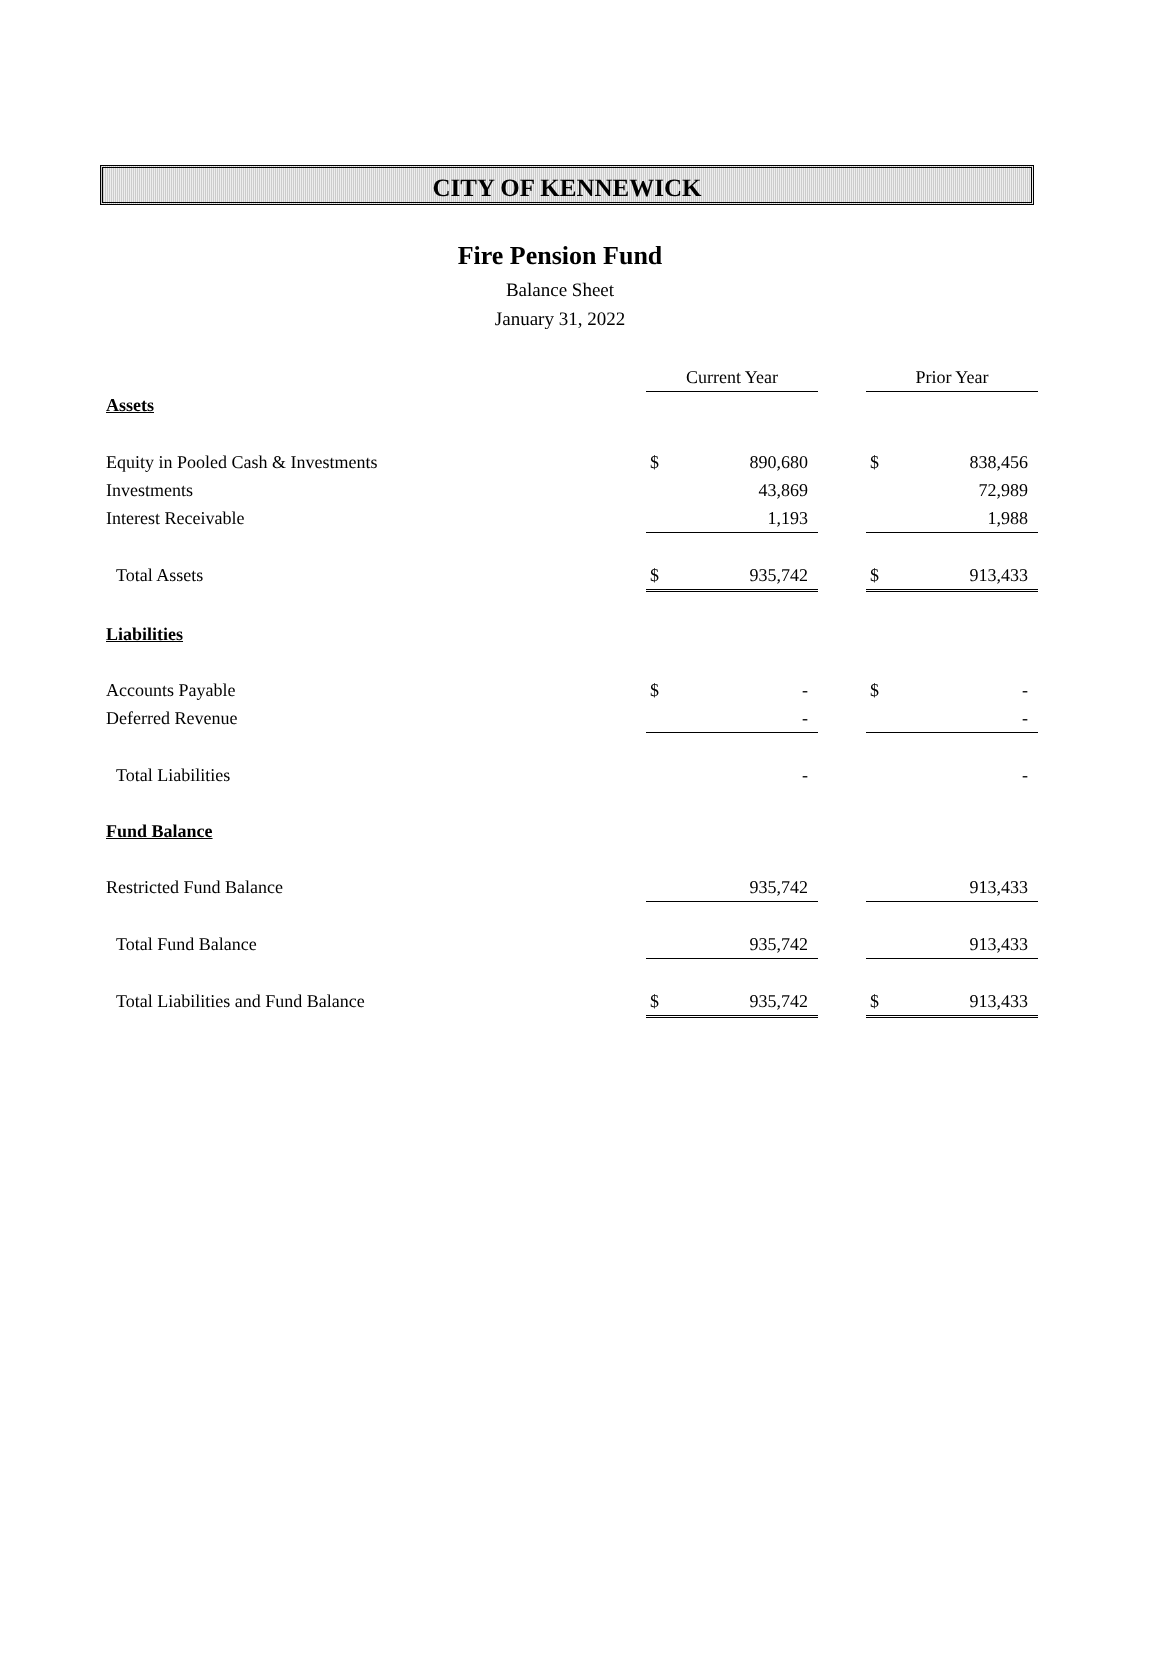CITY OF KENNEWICK
Fire Pension Fund
Balance Sheet
January 31, 2022
| | Current Year | | | Prior Year | |
| --- | --- | --- | --- | --- | --- |
| Assets | | | | | |
| Equity in Pooled Cash & Investments | $ | 890,680 | | $ | 838,456 |
| Investments | | 43,869 | | | 72,989 |
| Interest Receivable | | 1,193 | | | 1,988 |
| Total Assets | $ | 935,742 | | $ | 913,433 |
| Liabilities | | | | | |
| Accounts Payable | $ | - | | $ | - |
| Deferred Revenue | | - | | | - |
| Total Liabilities | | - | | | - |
| Fund Balance | | | | | |
| Restricted Fund Balance | | 935,742 | | | 913,433 |
| Total Fund Balance | | 935,742 | | | 913,433 |
| Total Liabilities and Fund Balance | $ | 935,742 | | $ | 913,433 |